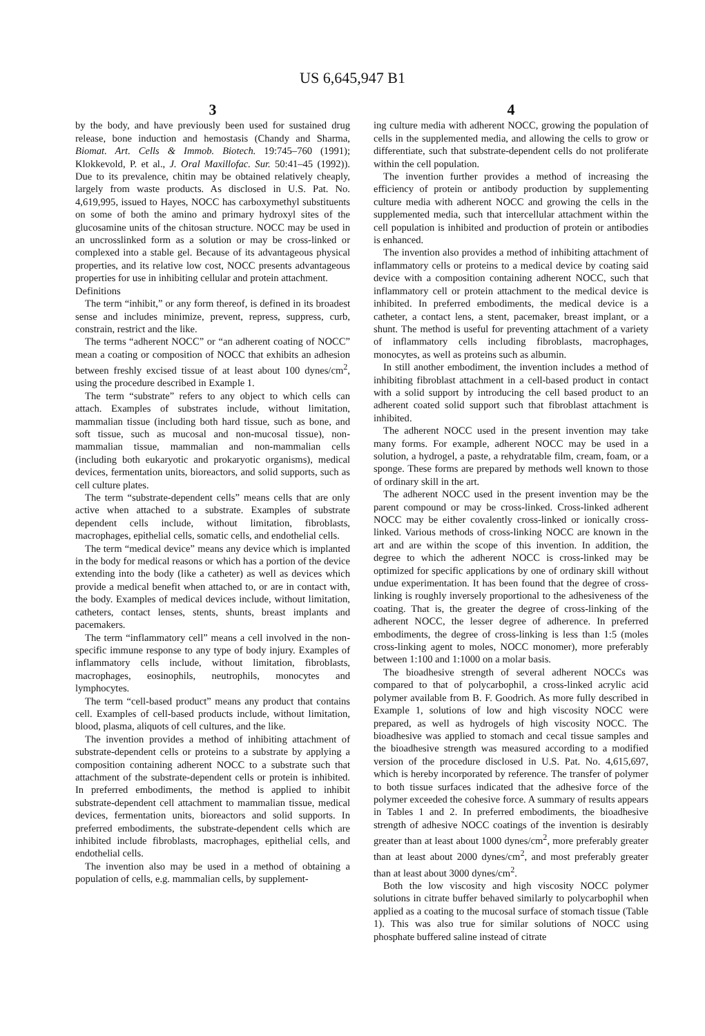US 6,645,947 B1
3
by the body, and have previously been used for sustained drug release, bone induction and hemostasis (Chandy and Sharma, Biomat. Art. Cells & Immob. Biotech. 19:745–760 (1991); Klokkevold, P. et al., J. Oral Maxillofac. Sur. 50:41–45 (1992)). Due to its prevalence, chitin may be obtained relatively cheaply, largely from waste products. As disclosed in U.S. Pat. No. 4,619,995, issued to Hayes, NOCC has carboxymethyl substituents on some of both the amino and primary hydroxyl sites of the glucosamine units of the chitosan structure. NOCC may be used in an uncrosslinked form as a solution or may be cross-linked or complexed into a stable gel. Because of its advantageous physical properties, and its relative low cost, NOCC presents advantageous properties for use in inhibiting cellular and protein attachment.
Definitions
The term “inhibit,” or any form thereof, is defined in its broadest sense and includes minimize, prevent, repress, suppress, curb, constrain, restrict and the like.
The terms “adherent NOCC” or “an adherent coating of NOCC” mean a coating or composition of NOCC that exhibits an adhesion between freshly excised tissue of at least about 100 dynes/cm<sup>2</sup>, using the procedure described in Example 1.
The term “substrate” refers to any object to which cells can attach. Examples of substrates include, without limitation, mammalian tissue (including both hard tissue, such as bone, and soft tissue, such as mucosal and non-mucosal tissue), non-mammalian tissue, mammalian and non-mammalian cells (including both eukaryotic and prokaryotic organisms), medical devices, fermentation units, bioreactors, and solid supports, such as cell culture plates.
The term “substrate-dependent cells” means cells that are only active when attached to a substrate. Examples of substrate dependent cells include, without limitation, fibroblasts, macrophages, epithelial cells, somatic cells, and endothelial cells.
The term “medical device” means any device which is implanted in the body for medical reasons or which has a portion of the device extending into the body (like a catheter) as well as devices which provide a medical benefit when attached to, or are in contact with, the body. Examples of medical devices include, without limitation, catheters, contact lenses, stents, shunts, breast implants and pacemakers.
The term “inflammatory cell” means a cell involved in the non-specific immune response to any type of body injury. Examples of inflammatory cells include, without limitation, fibroblasts, macrophages, eosinophils, neutrophils, monocytes and lymphocytes.
The term “cell-based product” means any product that contains cell. Examples of cell-based products include, without limitation, blood, plasma, aliquots of cell cultures, and the like.
The invention provides a method of inhibiting attachment of substrate-dependent cells or proteins to a substrate by applying a composition containing adherent NOCC to a substrate such that attachment of the substrate-dependent cells or protein is inhibited. In preferred embodiments, the method is applied to inhibit substrate-dependent cell attachment to mammalian tissue, medical devices, fermentation units, bioreactors and solid supports. In preferred embodiments, the substrate-dependent cells which are inhibited include fibroblasts, macrophages, epithelial cells, and endothelial cells.
The invention also may be used in a method of obtaining a population of cells, e.g. mammalian cells, by supplement-
4
ing culture media with adherent NOCC, growing the population of cells in the supplemented media, and allowing the cells to grow or differentiate, such that substrate-dependent cells do not proliferate within the cell population.
The invention further provides a method of increasing the efficiency of protein or antibody production by supplementing culture media with adherent NOCC and growing the cells in the supplemented media, such that intercellular attachment within the cell population is inhibited and production of protein or antibodies is enhanced.
The invention also provides a method of inhibiting attachment of inflammatory cells or proteins to a medical device by coating said device with a composition containing adherent NOCC, such that inflammatory cell or protein attachment to the medical device is inhibited. In preferred embodiments, the medical device is a catheter, a contact lens, a stent, pacemaker, breast implant, or a shunt. The method is useful for preventing attachment of a variety of inflammatory cells including fibroblasts, macrophages, monocytes, as well as proteins such as albumin.
In still another embodiment, the invention includes a method of inhibiting fibroblast attachment in a cell-based product in contact with a solid support by introducing the cell based product to an adherent coated solid support such that fibroblast attachment is inhibited.
The adherent NOCC used in the present invention may take many forms. For example, adherent NOCC may be used in a solution, a hydrogel, a paste, a rehydratable film, cream, foam, or a sponge. These forms are prepared by methods well known to those of ordinary skill in the art.
The adherent NOCC used in the present invention may be the parent compound or may be cross-linked. Cross-linked adherent NOCC may be either covalently cross-linked or ionically cross-linked. Various methods of cross-linking NOCC are known in the art and are within the scope of this invention. In addition, the degree to which the adherent NOCC is cross-linked may be optimized for specific applications by one of ordinary skill without undue experimentation. It has been found that the degree of cross-linking is roughly inversely proportional to the adhesiveness of the coating. That is, the greater the degree of cross-linking of the adherent NOCC, the lesser degree of adherence. In preferred embodiments, the degree of cross-linking is less than 1:5 (moles cross-linking agent to moles, NOCC monomer), more preferably between 1:100 and 1:1000 on a molar basis.
The bioadhesive strength of several adherent NOCCs was compared to that of polycarbophil, a cross-linked acrylic acid polymer available from B. F. Goodrich. As more fully described in Example 1, solutions of low and high viscosity NOCC were prepared, as well as hydrogels of high viscosity NOCC. The bioadhesive was applied to stomach and cecal tissue samples and the bioadhesive strength was measured according to a modified version of the procedure disclosed in U.S. Pat. No. 4,615,697, which is hereby incorporated by reference. The transfer of polymer to both tissue surfaces indicated that the adhesive force of the polymer exceeded the cohesive force. A summary of results appears in Tables 1 and 2. In preferred embodiments, the bioadhesive strength of adhesive NOCC coatings of the invention is desirably greater than at least about 1000 dynes/cm<sup>2</sup>, more preferably greater than at least about 2000 dynes/cm<sup>2</sup>, and most preferably greater than at least about 3000 dynes/cm<sup>2</sup>.
Both the low viscosity and high viscosity NOCC polymer solutions in citrate buffer behaved similarly to polycarbophil when applied as a coating to the mucosal surface of stomach tissue (Table 1). This was also true for similar solutions of NOCC using phosphate buffered saline instead of citrate